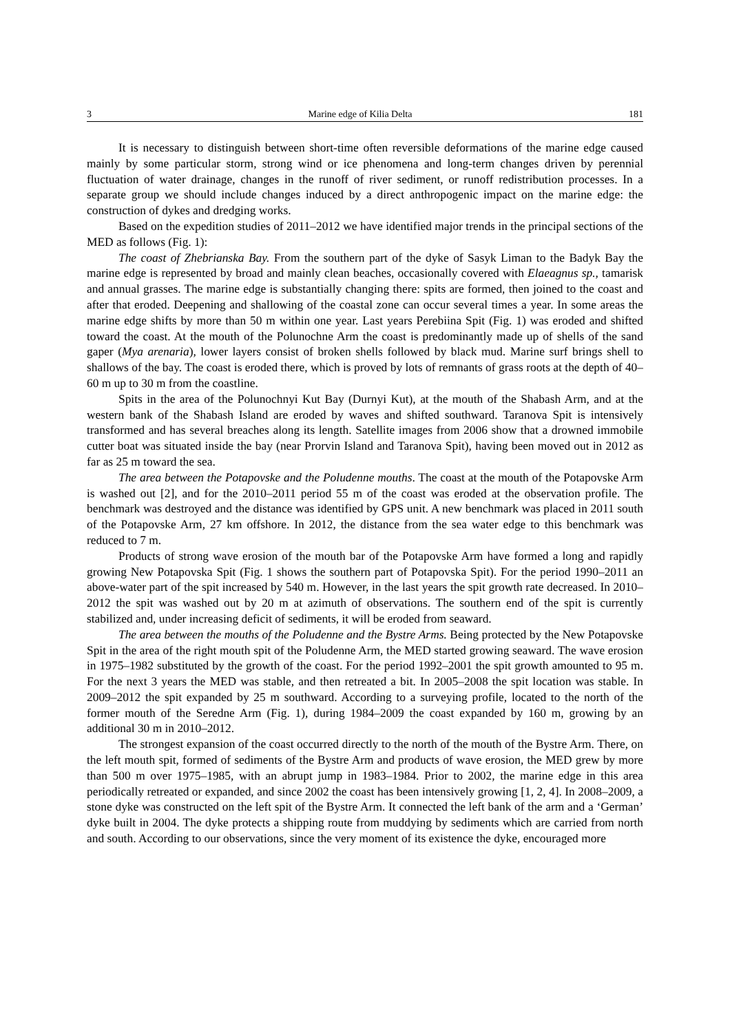3 Marine edge of Kilia Delta 181
It is necessary to distinguish between short-time often reversible deformations of the marine edge caused mainly by some particular storm, strong wind or ice phenomena and long-term changes driven by perennial fluctuation of water drainage, changes in the runoff of river sediment, or runoff redistribution processes. In a separate group we should include changes induced by a direct anthropogenic impact on the marine edge: the construction of dykes and dredging works.
Based on the expedition studies of 2011–2012 we have identified major trends in the principal sections of the MED as follows (Fig. 1):
The coast of Zhebrianska Bay. From the southern part of the dyke of Sasyk Liman to the Badyk Bay the marine edge is represented by broad and mainly clean beaches, occasionally covered with Elaeagnus sp., tamarisk and annual grasses. The marine edge is substantially changing there: spits are formed, then joined to the coast and after that eroded. Deepening and shallowing of the coastal zone can occur several times a year. In some areas the marine edge shifts by more than 50 m within one year. Last years Perebiina Spit (Fig. 1) was eroded and shifted toward the coast. At the mouth of the Polunochne Arm the coast is predominantly made up of shells of the sand gaper (Mya arenaria), lower layers consist of broken shells followed by black mud. Marine surf brings shell to shallows of the bay. The coast is eroded there, which is proved by lots of remnants of grass roots at the depth of 40–60 m up to 30 m from the coastline.
Spits in the area of the Polunochnyi Kut Bay (Durnyi Kut), at the mouth of the Shabash Arm, and at the western bank of the Shabash Island are eroded by waves and shifted southward. Taranova Spit is intensively transformed and has several breaches along its length. Satellite images from 2006 show that a drowned immobile cutter boat was situated inside the bay (near Prorvin Island and Taranova Spit), having been moved out in 2012 as far as 25 m toward the sea.
The area between the Potapovske and the Poludenne mouths. The coast at the mouth of the Potapovske Arm is washed out [2], and for the 2010–2011 period 55 m of the coast was eroded at the observation profile. The benchmark was destroyed and the distance was identified by GPS unit. A new benchmark was placed in 2011 south of the Potapovske Arm, 27 km offshore. In 2012, the distance from the sea water edge to this benchmark was reduced to 7 m.
Products of strong wave erosion of the mouth bar of the Potapovske Arm have formed a long and rapidly growing New Potapovska Spit (Fig. 1 shows the southern part of Potapovska Spit). For the period 1990–2011 an above-water part of the spit increased by 540 m. However, in the last years the spit growth rate decreased. In 2010–2012 the spit was washed out by 20 m at azimuth of observations. The southern end of the spit is currently stabilized and, under increasing deficit of sediments, it will be eroded from seaward.
The area between the mouths of the Poludenne and the Bystre Arms. Being protected by the New Potapovske Spit in the area of the right mouth spit of the Poludenne Arm, the MED started growing seaward. The wave erosion in 1975–1982 substituted by the growth of the coast. For the period 1992–2001 the spit growth amounted to 95 m. For the next 3 years the MED was stable, and then retreated a bit. In 2005–2008 the spit location was stable. In 2009–2012 the spit expanded by 25 m southward. According to a surveying profile, located to the north of the former mouth of the Seredne Arm (Fig. 1), during 1984–2009 the coast expanded by 160 m, growing by an additional 30 m in 2010–2012.
The strongest expansion of the coast occurred directly to the north of the mouth of the Bystre Arm. There, on the left mouth spit, formed of sediments of the Bystre Arm and products of wave erosion, the MED grew by more than 500 m over 1975–1985, with an abrupt jump in 1983–1984. Prior to 2002, the marine edge in this area periodically retreated or expanded, and since 2002 the coast has been intensively growing [1, 2, 4]. In 2008–2009, a stone dyke was constructed on the left spit of the Bystre Arm. It connected the left bank of the arm and a ‘German’ dyke built in 2004. The dyke protects a shipping route from muddying by sediments which are carried from north and south. According to our observations, since the very moment of its existence the dyke, encouraged more